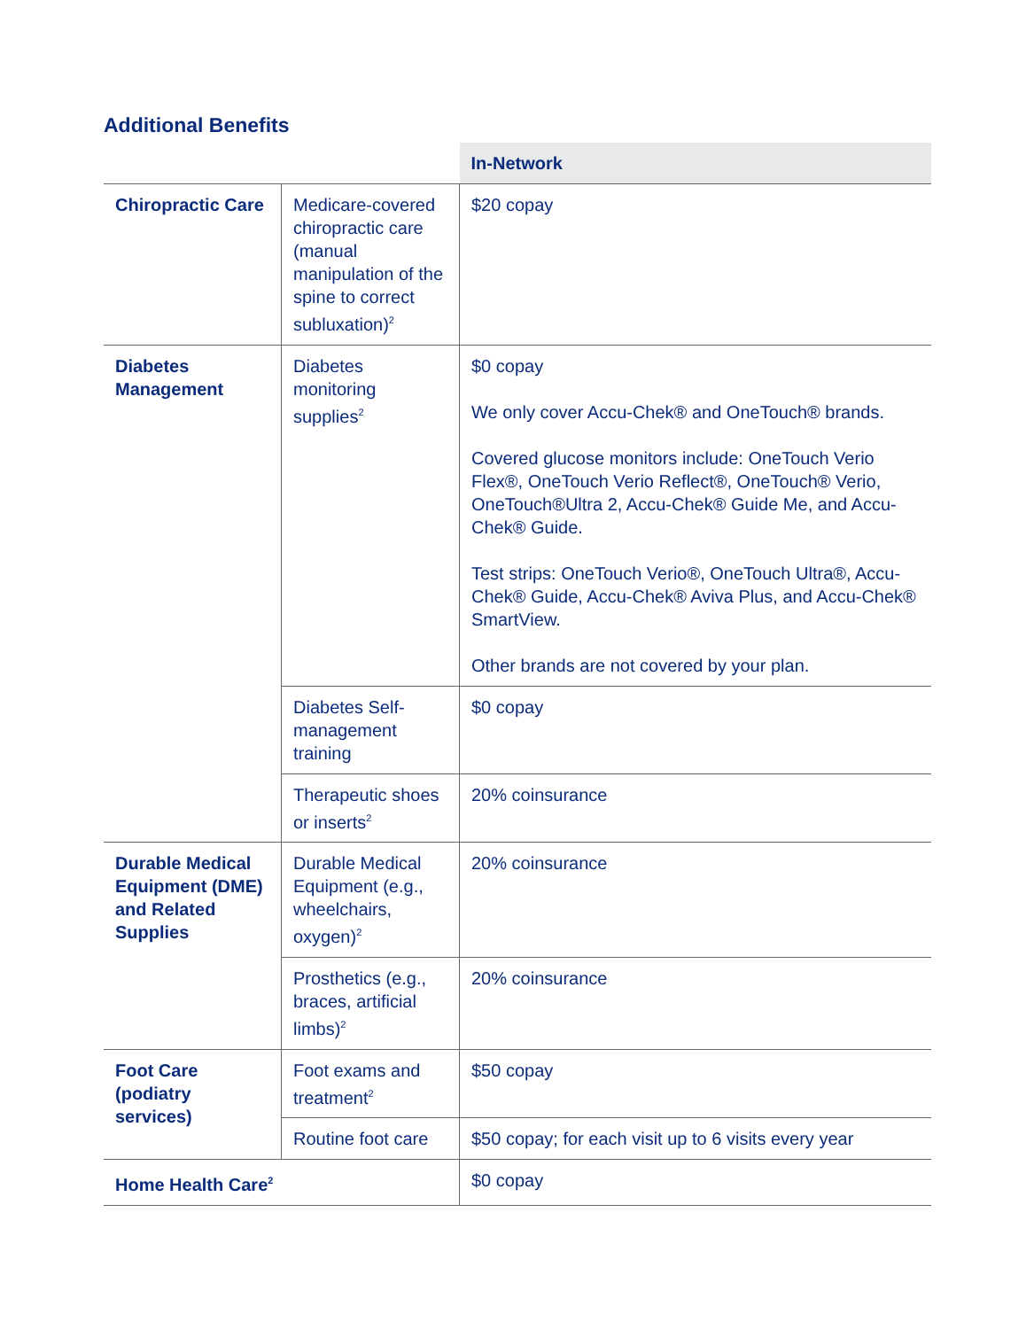Additional Benefits
| | | In-Network |
| --- | --- | --- |
| Chiropractic Care | Medicare-covered chiropractic care (manual manipulation of the spine to correct subluxation)<sup>2</sup> | $20 copay |
| Diabetes Management | Diabetes monitoring supplies<sup>2</sup> | $0 copay We only cover Accu-Chek® and OneTouch® brands. Covered glucose monitors include: OneTouch Verio Flex®, OneTouch Verio Reflect®, OneTouch® Verio, OneTouch®Ultra 2, Accu-Chek® Guide Me, and Accu-Chek® Guide. Test strips: OneTouch Verio®, OneTouch Ultra®, Accu-Chek® Guide, Accu-Chek® Aviva Plus, and Accu-Chek® SmartView. Other brands are not covered by your plan. |
| | Diabetes Self-management training | $0 copay |
| | Therapeutic shoes or inserts<sup>2</sup> | 20% coinsurance |
| Durable Medical Equipment (DME) and Related Supplies | Durable Medical Equipment (e.g., wheelchairs, oxygen)<sup>2</sup> | 20% coinsurance |
| | Prosthetics (e.g., braces, artificial limbs)<sup>2</sup> | 20% coinsurance |
| Foot Care (podiatry services) | Foot exams and treatment<sup>2</sup> | $50 copay |
| | Routine foot care | $50 copay; for each visit up to 6 visits every year |
| Home Health Care<sup>2</sup> | | $0 copay |